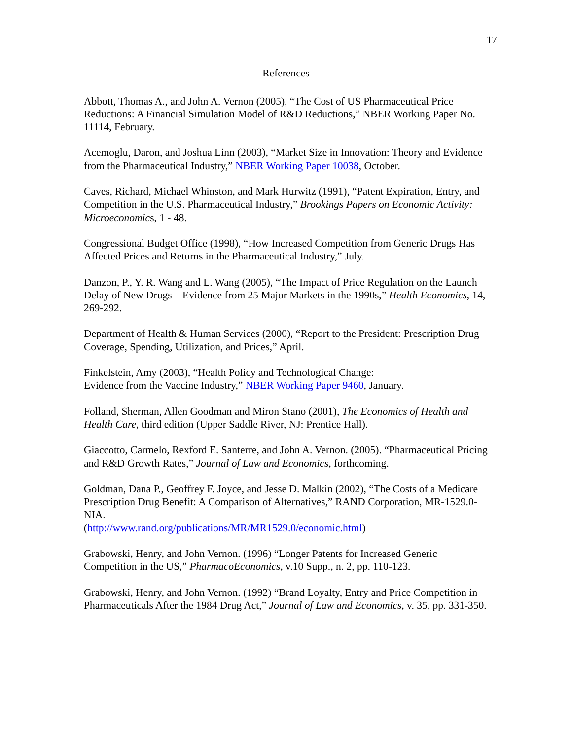17
References
Abbott, Thomas A., and John A. Vernon (2005), “The Cost of US Pharmaceutical Price Reductions: A Financial Simulation Model of R&D Reductions,” NBER Working Paper No. 11114, February.
Acemoglu, Daron, and Joshua Linn (2003), “Market Size in Innovation: Theory and Evidence from the Pharmaceutical Industry,” NBER Working Paper 10038, October.
Caves, Richard, Michael Whinston, and Mark Hurwitz (1991), “Patent Expiration, Entry, and Competition in the U.S. Pharmaceutical Industry,” Brookings Papers on Economic Activity: Microeconomics, 1 - 48.
Congressional Budget Office (1998), “How Increased Competition from Generic Drugs Has Affected Prices and Returns in the Pharmaceutical Industry,” July.
Danzon, P., Y. R. Wang and L. Wang (2005), “The Impact of Price Regulation on the Launch Delay of New Drugs – Evidence from 25 Major Markets in the 1990s,” Health Economics, 14, 269-292.
Department of Health & Human Services (2000), “Report to the President: Prescription Drug Coverage, Spending, Utilization, and Prices,” April.
Finkelstein, Amy (2003), “Health Policy and Technological Change:
Evidence from the Vaccine Industry,” NBER Working Paper 9460, January.
Folland, Sherman, Allen Goodman and Miron Stano (2001), The Economics of Health and Health Care, third edition (Upper Saddle River, NJ: Prentice Hall).
Giaccotto, Carmelo, Rexford E. Santerre, and John A. Vernon. (2005). “Pharmaceutical Pricing and R&D Growth Rates,” Journal of Law and Economics, forthcoming.
Goldman, Dana P., Geoffrey F. Joyce, and Jesse D. Malkin (2002), “The Costs of a Medicare Prescription Drug Benefit: A Comparison of Alternatives,” RAND Corporation, MR-1529.0-NIA.
(http://www.rand.org/publications/MR/MR1529.0/economic.html)
Grabowski, Henry, and John Vernon. (1996) “Longer Patents for Increased Generic Competition in the US,” PharmacoEconomics, v.10 Supp., n. 2, pp. 110-123.
Grabowski, Henry, and John Vernon. (1992) “Brand Loyalty, Entry and Price Competition in Pharmaceuticals After the 1984 Drug Act,” Journal of Law and Economics, v. 35, pp. 331-350.